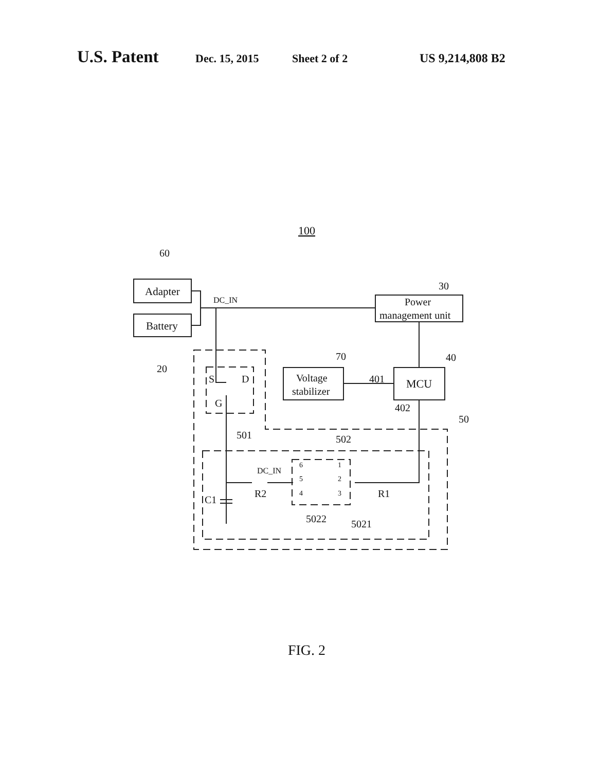U.S. Patent Dec. 15, 2015 Sheet 2 of 2 US 9,214,808 B2
100
60
Adapter
Battery
20
DC_IN
30
Power
management unit
70
Voltage
stabilizer
401
40
MCU
402
50
S
D
G
501
502
DC_IN
6
1
5
2
4
3
C1
R2
R1
5022
5021
FIG. 2